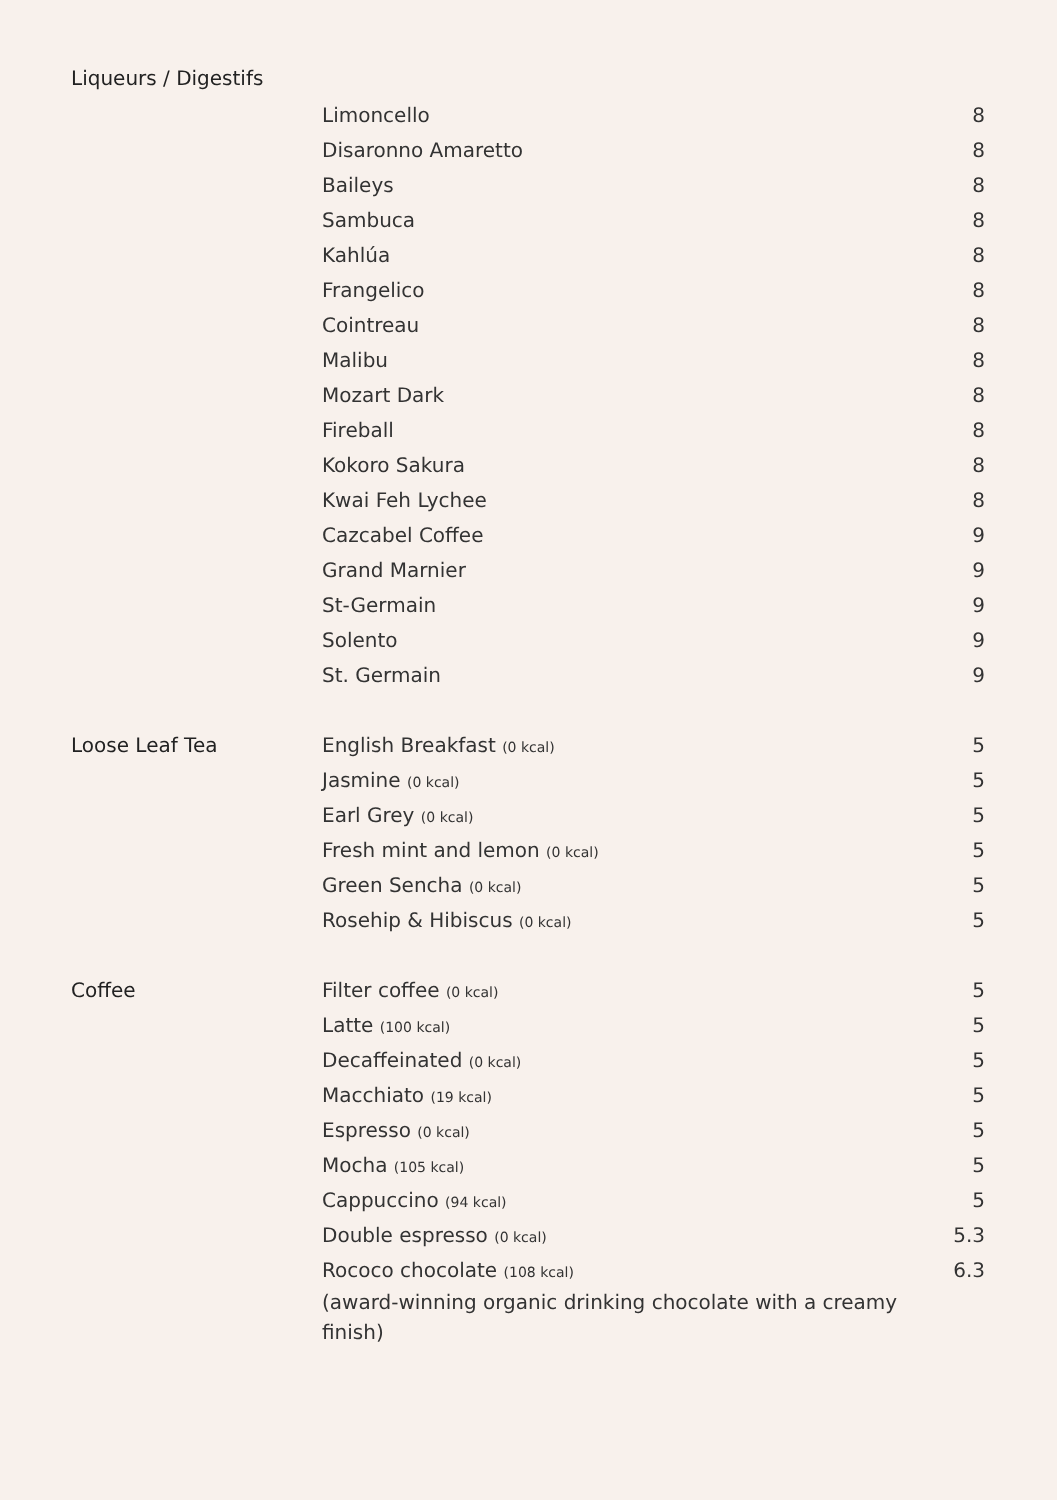Liqueurs / Digestifs
| | Limoncello | 8 |
| | Disaronno Amaretto | 8 |
| | Baileys | 8 |
| | Sambuca | 8 |
| | Kahlúa | 8 |
| | Frangelico | 8 |
| | Cointreau | 8 |
| | Malibu | 8 |
| | Mozart Dark | 8 |
| | Fireball | 8 |
| | Kokoro Sakura | 8 |
| | Kwai Feh Lychee | 8 |
| | Cazcabel Coffee | 9 |
| | Grand Marnier | 9 |
| | St-Germain | 9 |
| | Solento | 9 |
| | St. Germain | 9 |
| Loose Leaf Tea | English Breakfast (0 kcal) | 5 |
| | Jasmine (0 kcal) | 5 |
| | Earl Grey (0 kcal) | 5 |
| | Fresh mint and lemon (0 kcal) | 5 |
| | Green Sencha (0 kcal) | 5 |
| | Rosehip & Hibiscus (0 kcal) | 5 |
| Coffee | Filter coffee (0 kcal) | 5 |
| | Latte (100 kcal) | 5 |
| | Decaffeinated (0 kcal) | 5 |
| | Macchiato (19 kcal) | 5 |
| | Espresso (0 kcal) | 5 |
| | Mocha (105 kcal) | 5 |
| | Cappuccino (94 kcal) | 5 |
| | Double espresso (0 kcal) | 5.3 |
| | Rococo chocolate (108 kcal) (award-winning organic drinking chocolate with a creamy finish) | 6.3 |